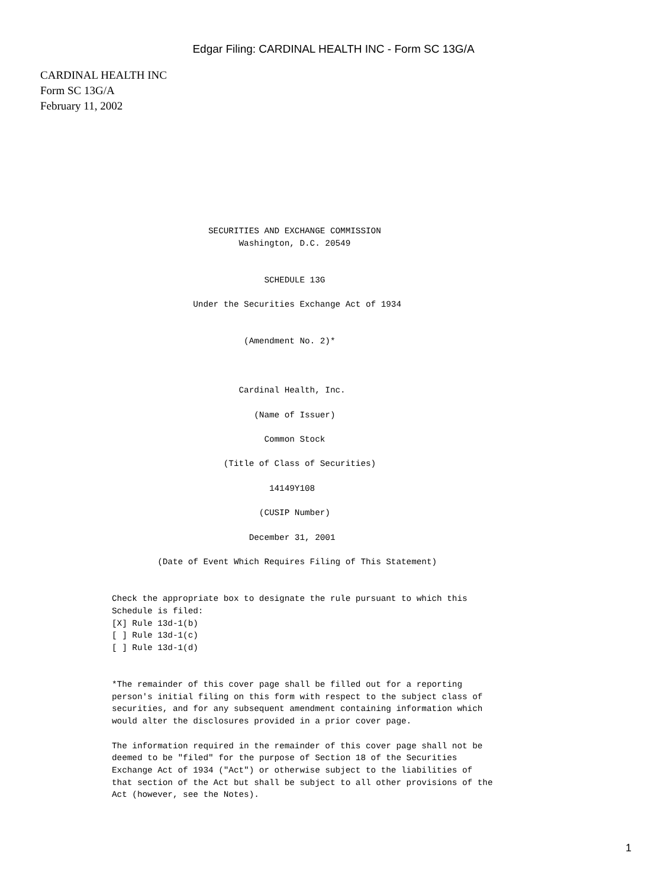Edgar Filing: CARDINAL HEALTH INC - Form SC 13G/A
CARDINAL HEALTH INC
Form SC 13G/A
February 11, 2002
                   SECURITIES AND EXCHANGE COMMISSION
                         Washington, D.C. 20549


                              SCHEDULE 13G

                Under the Securities Exchange Act of 1934


                          (Amendment No. 2)*



                         Cardinal Health, Inc.

                            (Name of Issuer)

                              Common Stock

                      (Title of Class of Securities)

                               14149Y108

                             (CUSIP Number)

                           December 31, 2001

         (Date of Event Which Requires Filing of This Statement)


Check the appropriate box to designate the rule pursuant to which this
Schedule is filed:
[X] Rule 13d-1(b)
[ ] Rule 13d-1(c)
[ ] Rule 13d-1(d)


*The remainder of this cover page shall be filled out for a reporting
person's initial filing on this form with respect to the subject class of
securities, and for any subsequent amendment containing information which
would alter the disclosures provided in a prior cover page.

The information required in the remainder of this cover page shall not be
deemed to be "filed" for the purpose of Section 18 of the Securities
Exchange Act of 1934 ("Act") or otherwise subject to the liabilities of
that section of the Act but shall be subject to all other provisions of the
Act (however, see the Notes).
1